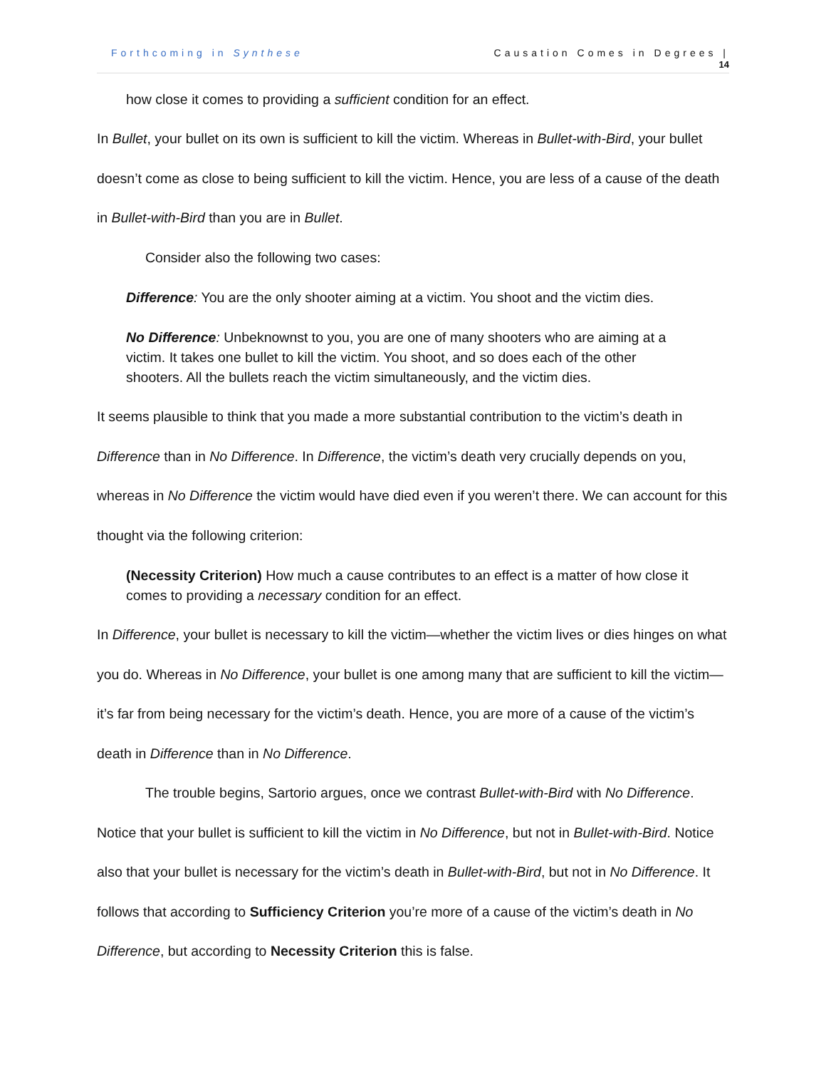Forthcoming in Synthese Causation Comes in Degrees |
14
how close it comes to providing a sufficient condition for an effect.
In Bullet, your bullet on its own is sufficient to kill the victim. Whereas in Bullet-with-Bird, your bullet doesn’t come as close to being sufficient to kill the victim. Hence, you are less of a cause of the death in Bullet-with-Bird than you are in Bullet.
Consider also the following two cases:
Difference: You are the only shooter aiming at a victim. You shoot and the victim dies.
No Difference: Unbeknownst to you, you are one of many shooters who are aiming at a victim. It takes one bullet to kill the victim. You shoot, and so does each of the other shooters. All the bullets reach the victim simultaneously, and the victim dies.
It seems plausible to think that you made a more substantial contribution to the victim’s death in Difference than in No Difference. In Difference, the victim’s death very crucially depends on you, whereas in No Difference the victim would have died even if you weren’t there. We can account for this thought via the following criterion:
(Necessity Criterion) How much a cause contributes to an effect is a matter of how close it comes to providing a necessary condition for an effect.
In Difference, your bullet is necessary to kill the victim—whether the victim lives or dies hinges on what you do. Whereas in No Difference, your bullet is one among many that are sufficient to kill the victim—it’s far from being necessary for the victim’s death. Hence, you are more of a cause of the victim’s death in Difference than in No Difference.
The trouble begins, Sartorio argues, once we contrast Bullet-with-Bird with No Difference. Notice that your bullet is sufficient to kill the victim in No Difference, but not in Bullet-with-Bird. Notice also that your bullet is necessary for the victim’s death in Bullet-with-Bird, but not in No Difference. It follows that according to Sufficiency Criterion you’re more of a cause of the victim’s death in No Difference, but according to Necessity Criterion this is false.